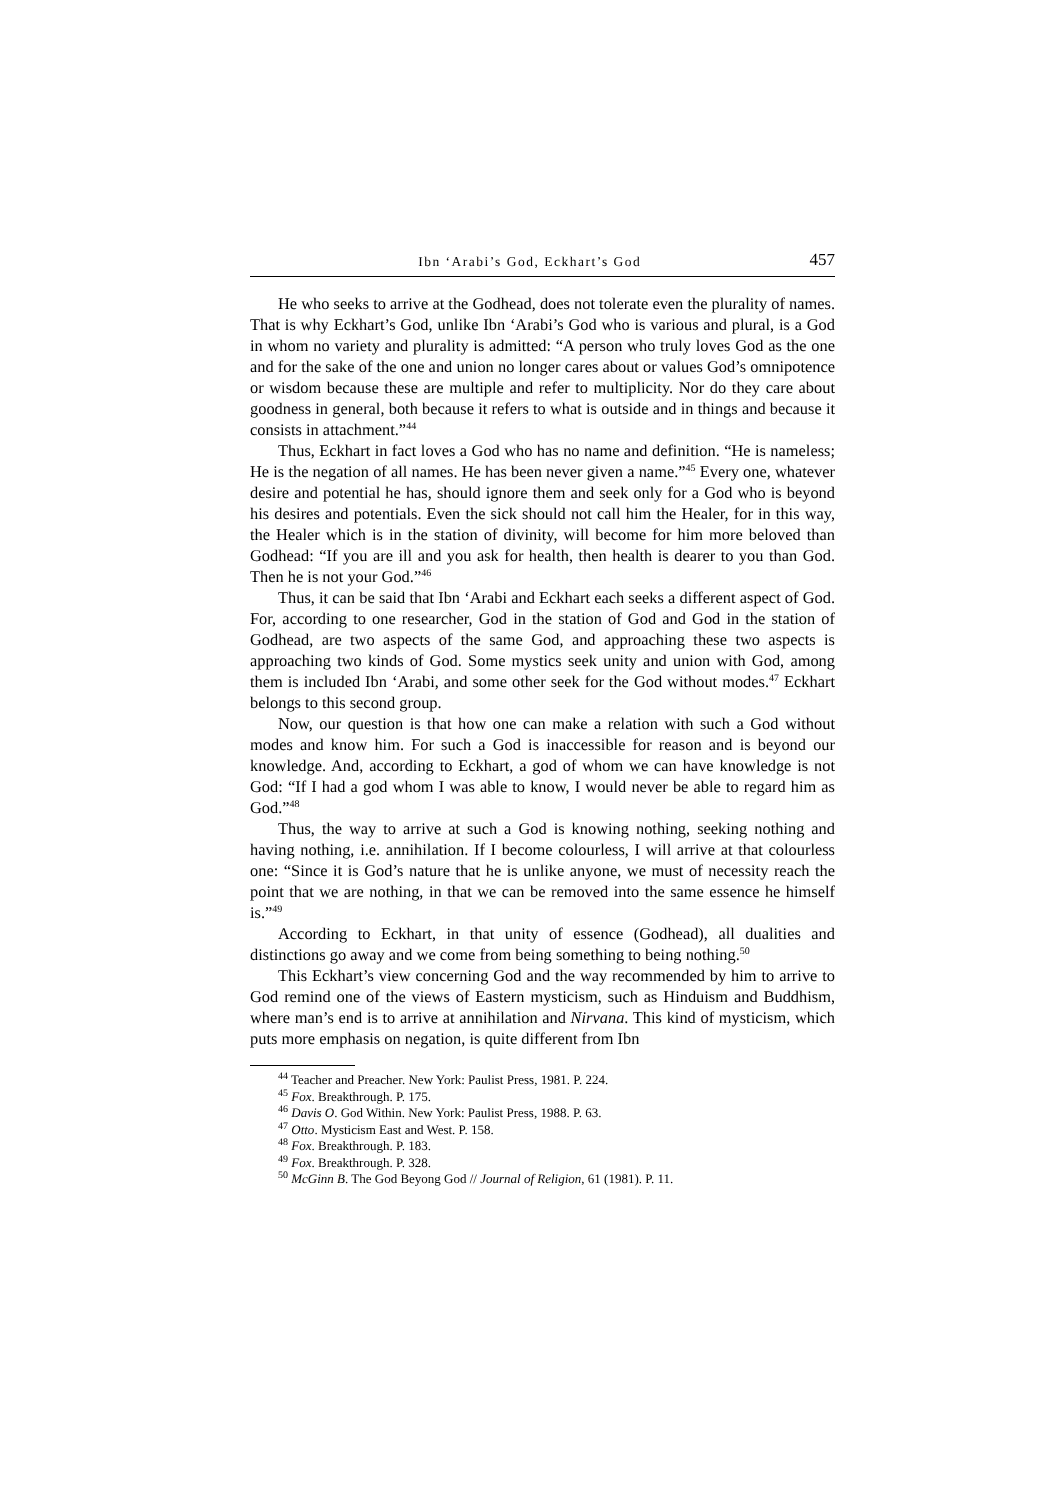Ibn ‘Arabi’s God, Eckhart’s God 457
He who seeks to arrive at the Godhead, does not tolerate even the plurality of names. That is why Eckhart’s God, unlike Ibn ‘Arabi’s God who is various and plural, is a God in whom no variety and plurality is admitted: “A person who truly loves God as the one and for the sake of the one and union no longer cares about or values God’s omnipotence or wisdom because these are multiple and refer to multiplicity. Nor do they care about goodness in general, both because it refers to what is outside and in things and because it consists in attachment.”<sup>44</sup>
Thus, Eckhart in fact loves a God who has no name and definition. “He is nameless; He is the negation of all names. He has been never given a name.”<sup>45</sup> Every one, whatever desire and potential he has, should ignore them and seek only for a God who is beyond his desires and potentials. Even the sick should not call him the Healer, for in this way, the Healer which is in the station of divinity, will become for him more beloved than Godhead: “If you are ill and you ask for health, then health is dearer to you than God. Then he is not your God.”<sup>46</sup>
Thus, it can be said that Ibn ‘Arabi and Eckhart each seeks a different aspect of God. For, according to one researcher, God in the station of God and God in the station of Godhead, are two aspects of the same God, and approaching these two aspects is approaching two kinds of God. Some mystics seek unity and union with God, among them is included Ibn ‘Arabi, and some other seek for the God without modes.<sup>47</sup> Eckhart belongs to this second group.
Now, our question is that how one can make a relation with such a God without modes and know him. For such a God is inaccessible for reason and is beyond our knowledge. And, according to Eckhart, a god of whom we can have knowledge is not God: “If I had a god whom I was able to know, I would never be able to regard him as God.”<sup>48</sup>
Thus, the way to arrive at such a God is knowing nothing, seeking nothing and having nothing, i.e. annihilation. If I become colourless, I will arrive at that colourless one: “Since it is God’s nature that he is unlike anyone, we must of necessity reach the point that we are nothing, in that we can be removed into the same essence he himself is.”<sup>49</sup>
According to Eckhart, in that unity of essence (Godhead), all dualities and distinctions go away and we come from being something to being nothing.<sup>50</sup>
This Eckhart’s view concerning God and the way recommended by him to arrive to God remind one of the views of Eastern mysticism, such as Hinduism and Buddhism, where man’s end is to arrive at annihilation and Nirvana. This kind of mysticism, which puts more emphasis on negation, is quite different from Ibn
<sup>44</sup> Teacher and Preacher. New York: Paulist Press, 1981. P. 224.
<sup>45</sup> Fox. Breakthrough. P. 175.
<sup>46</sup> Davis O. God Within. New York: Paulist Press, 1988. P. 63.
<sup>47</sup> Otto. Mysticism East and West. P. 158.
<sup>48</sup> Fox. Breakthrough. P. 183.
<sup>49</sup> Fox. Breakthrough. P. 328.
<sup>50</sup> McGinn B. The God Beyong God // Journal of Religion, 61 (1981). P. 11.